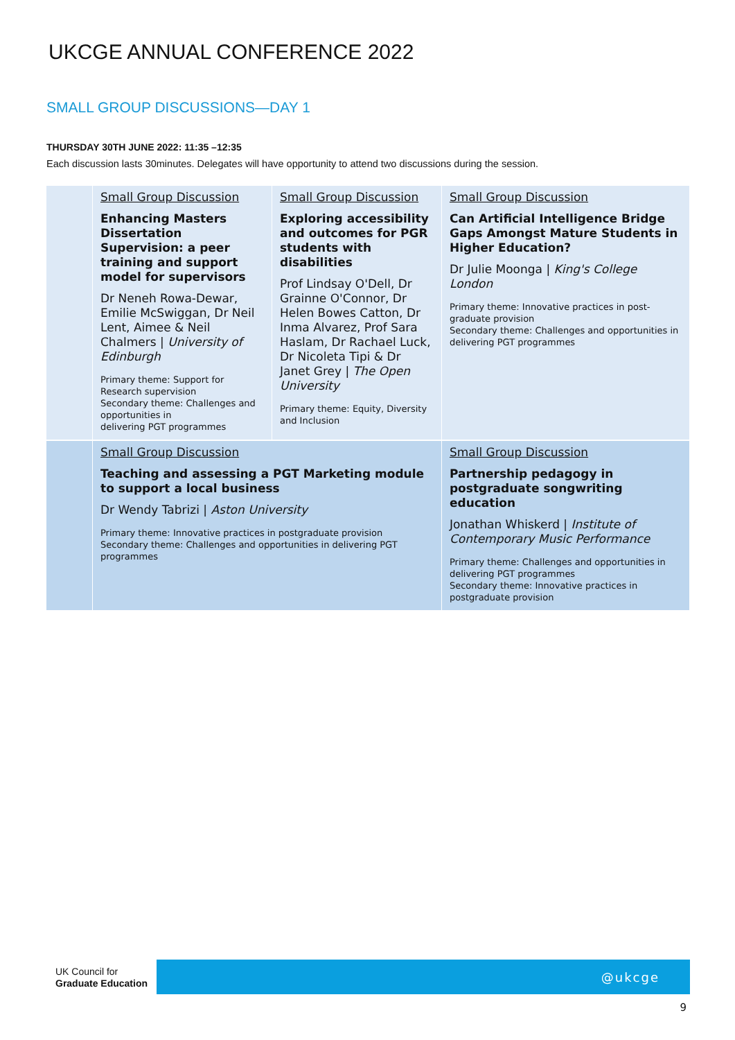UKCGE ANNUAL CONFERENCE 2022
SMALL GROUP DISCUSSIONS—DAY 1
THURSDAY 30TH JUNE 2022: 11:35 –12:35
Each discussion lasts 30minutes. Delegates will have opportunity to attend two discussions during the session.
| | Small Group Discussion Enhancing Masters Dissertation Supervision: a peer training and support model for supervisors Dr Neneh Rowa-Dewar, Emilie McSwiggan, Dr Neil Lent, Aimee & Neil Chalmers / University of Edinburgh Primary theme: Support for Research supervision Secondary theme: Challenges and opportunities in delivering PGT programmes | Small Group Discussion Exploring accessibility and outcomes for PGR students with disabilities Prof Lindsay O'Dell, Dr Grainne O'Connor, Dr Helen Bowes Catton, Dr Inma Alvarez, Prof Sara Haslam, Dr Rachael Luck, Dr Nicoleta Tipi & Dr Janet Grey / The Open University Primary theme: Equity, Diversity and Inclusion | | Small Group Discussion Can Artificial Intelligence Bridge Gaps Amongst Mature Students in Higher Education? Dr Julie Moonga / King's College London Primary theme: Innovative practices in post-graduate provision Secondary theme: Challenges and opportunities in delivering PGT programmes |
| | Small Group Discussion Teaching and assessing a PGT Marketing module to support a local business Dr Wendy Tabrizi / Aston University Primary theme: Innovative practices in postgraduate provision Secondary theme: Challenges and opportunities in delivering PGT programmes | | Small Group Discussion Partnership pedagogy in postgraduate songwriting education Jonathan Whiskerd / Institute of Contemporary Music Performance Primary theme: Challenges and opportunities in delivering PGT programmes Secondary theme: Innovative practices in postgraduate provision | |
UK Council for
Graduate Education
@ukcge
9